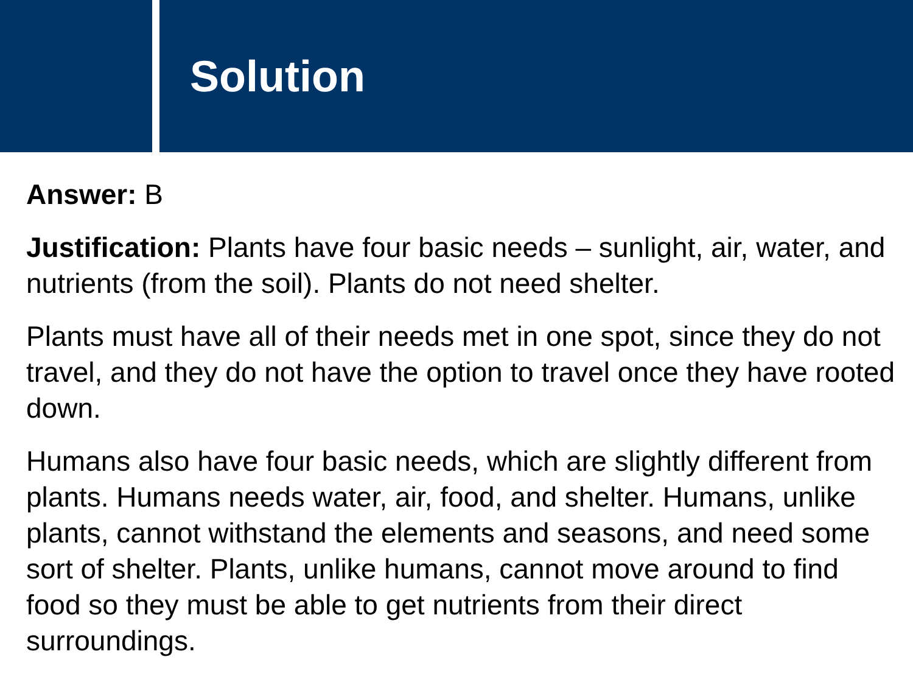Solution
Answer: B
Justification: Plants have four basic needs – sunlight, air, water, and nutrients (from the soil). Plants do not need shelter.
Plants must have all of their needs met in one spot, since they do not travel, and they do not have the option to travel once they have rooted down.
Humans also have four basic needs, which are slightly different from plants. Humans needs water, air, food, and shelter. Humans, unlike plants, cannot withstand the elements and seasons, and need some sort of shelter. Plants, unlike humans, cannot move around to find food so they must be able to get nutrients from their direct surroundings.